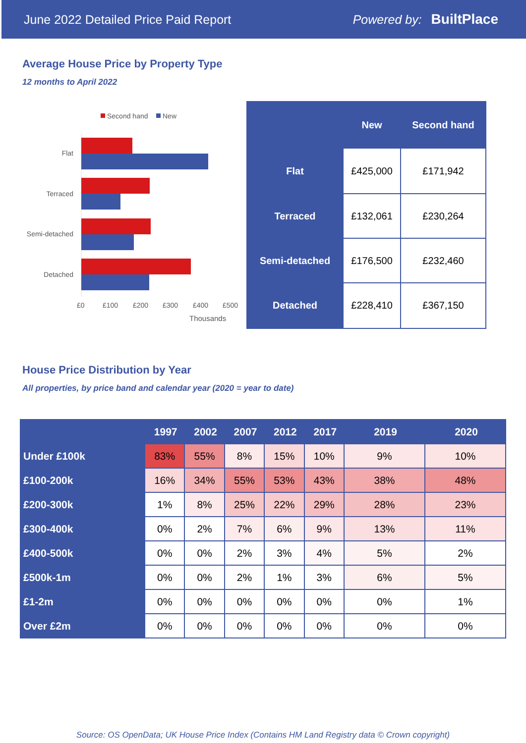June 2022 Detailed Price Paid Report Powered by: BuiltPlace
Average House Price by Property Type
12 months to April 2022
Second hand New
Flat
Terraced
Semi-detached
Detached
£0 £100 £200 £300 £400 £500
Thousands
| | New | Second hand |
| --- | --- | --- |
| Flat | £425,000 | £171,942 |
| Terraced | £132,061 | £230,264 |
| Semi-detached | £176,500 | £232,460 |
| Detached | £228,410 | £367,150 |
House Price Distribution by Year
All properties, by price band and calendar year (2020 = year to date)
| | 1997 | 2002 | 2007 | 2012 | 2017 | 2019 | 2020 |
| --- | --- | --- | --- | --- | --- | --- | --- |
| Under £100k | 83% | 55% | 8% | 15% | 10% | 9% | 10% |
| £100-200k | 16% | 34% | 55% | 53% | 43% | 38% | 48% |
| £200-300k | 1% | 8% | 25% | 22% | 29% | 28% | 23% |
| £300-400k | 0% | 2% | 7% | 6% | 9% | 13% | 11% |
| £400-500k | 0% | 0% | 2% | 3% | 4% | 5% | 2% |
| £500k-1m | 0% | 0% | 2% | 1% | 3% | 6% | 5% |
| £1-2m | 0% | 0% | 0% | 0% | 0% | 0% | 1% |
| Over £2m | 0% | 0% | 0% | 0% | 0% | 0% | 0% |
Source: OS OpenData; UK House Price Index (Contains HM Land Registry data © Crown copyright)